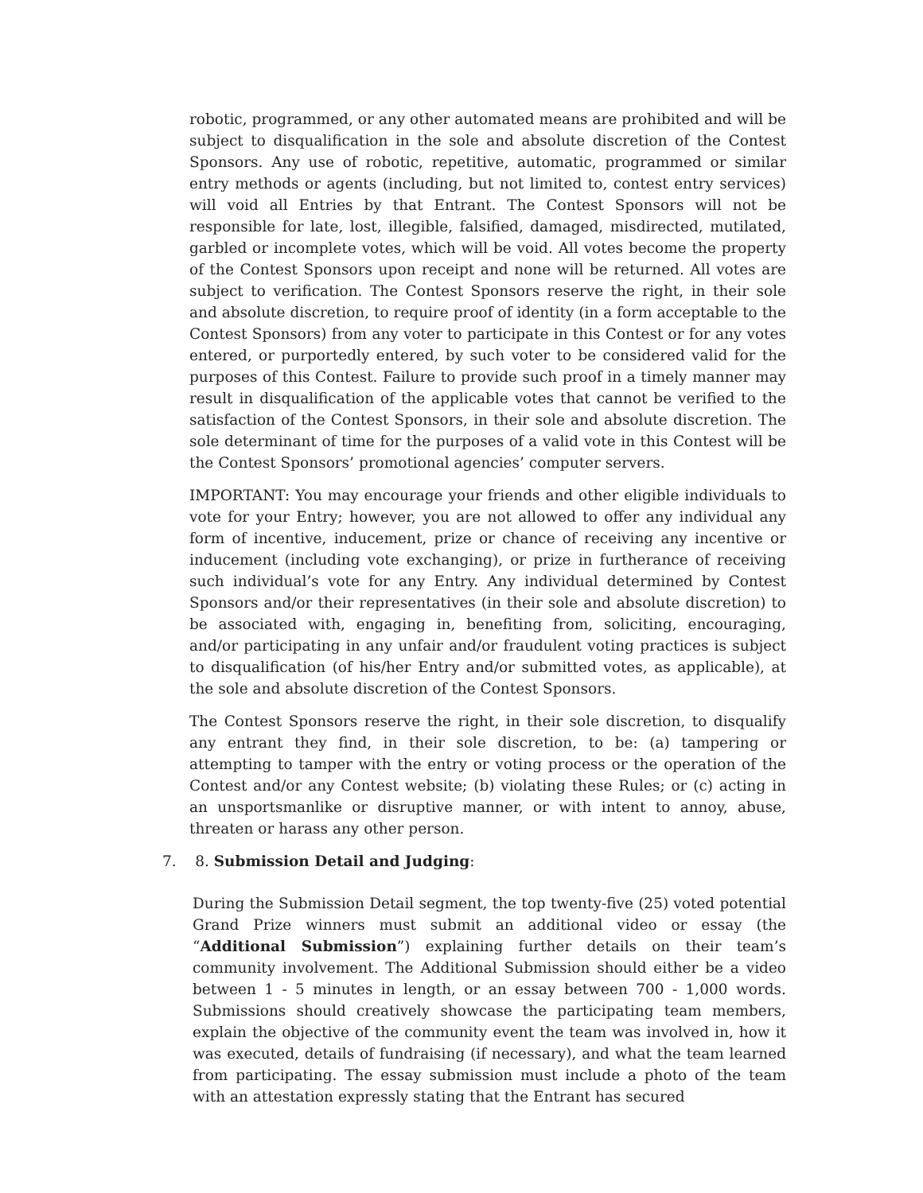robotic, programmed, or any other automated means are prohibited and will be subject to disqualification in the sole and absolute discretion of the Contest Sponsors. Any use of robotic, repetitive, automatic, programmed or similar entry methods or agents (including, but not limited to, contest entry services) will void all Entries by that Entrant. The Contest Sponsors will not be responsible for late, lost, illegible, falsified, damaged, misdirected, mutilated, garbled or incomplete votes, which will be void. All votes become the property of the Contest Sponsors upon receipt and none will be returned. All votes are subject to verification. The Contest Sponsors reserve the right, in their sole and absolute discretion, to require proof of identity (in a form acceptable to the Contest Sponsors) from any voter to participate in this Contest or for any votes entered, or purportedly entered, by such voter to be considered valid for the purposes of this Contest. Failure to provide such proof in a timely manner may result in disqualification of the applicable votes that cannot be verified to the satisfaction of the Contest Sponsors, in their sole and absolute discretion. The sole determinant of time for the purposes of a valid vote in this Contest will be the Contest Sponsors’ promotional agencies’ computer servers.
IMPORTANT: You may encourage your friends and other eligible individuals to vote for your Entry; however, you are not allowed to offer any individual any form of incentive, inducement, prize or chance of receiving any incentive or inducement (including vote exchanging), or prize in furtherance of receiving such individual’s vote for any Entry. Any individual determined by Contest Sponsors and/or their representatives (in their sole and absolute discretion) to be associated with, engaging in, benefiting from, soliciting, encouraging, and/or participating in any unfair and/or fraudulent voting practices is subject to disqualification (of his/her Entry and/or submitted votes, as applicable), at the sole and absolute discretion of the Contest Sponsors.
The Contest Sponsors reserve the right, in their sole discretion, to disqualify any entrant they find, in their sole discretion, to be: (a) tampering or attempting to tamper with the entry or voting process or the operation of the Contest and/or any Contest website; (b) violating these Rules; or (c) acting in an unsportsmanlike or disruptive manner, or with intent to annoy, abuse, threaten or harass any other person.
7. 8. Submission Detail and Judging:
During the Submission Detail segment, the top twenty-five (25) voted potential Grand Prize winners must submit an additional video or essay (the “Additional Submission”) explaining further details on their team’s community involvement. The Additional Submission should either be a video between 1 - 5 minutes in length, or an essay between 700 - 1,000 words. Submissions should creatively showcase the participating team members, explain the objective of the community event the team was involved in, how it was executed, details of fundraising (if necessary), and what the team learned from participating. The essay submission must include a photo of the team with an attestation expressly stating that the Entrant has secured